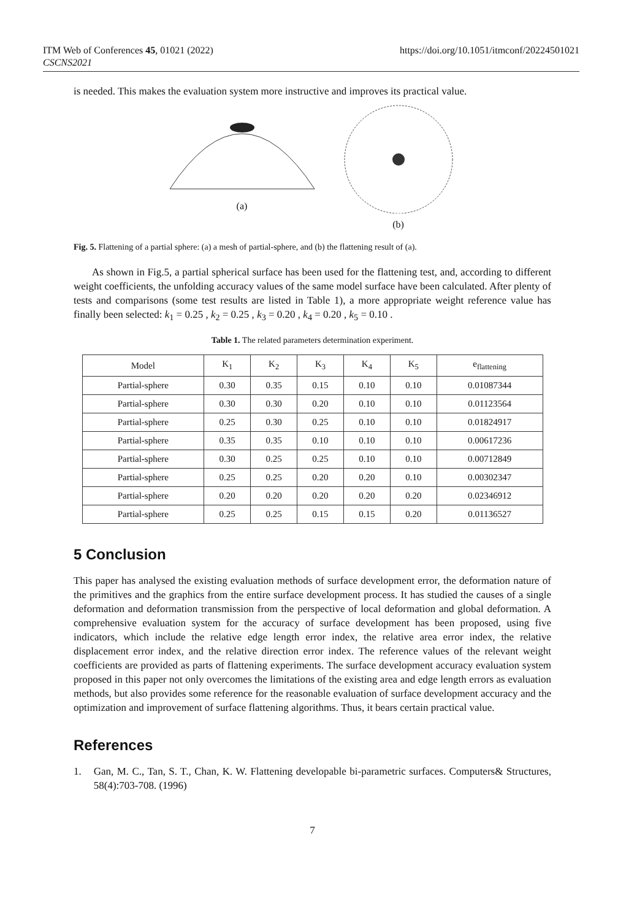ITM Web of Conferences 45, 01021 (2022)
CSCNS2021
https://doi.org/10.1051/itmconf/20224501021
is needed. This makes the evaluation system more instructive and improves its practical value.
(a)
(b)
Fig. 5. Flattening of a partial sphere: (a) a mesh of partial-sphere, and (b) the flattening result of (a).
As shown in Fig.5, a partial spherical surface has been used for the flattening test, and, according to different weight coefficients, the unfolding accuracy values of the same model surface have been calculated. After plenty of tests and comparisons (some test results are listed in Table 1), a more appropriate weight reference value has finally been selected: k<sub>1</sub> = 0.25 , k<sub>2</sub> = 0.25 , k<sub>3</sub> = 0.20 , k<sub>4</sub> = 0.20 , k<sub>5</sub> = 0.10 .
Table 1. The related parameters determination experiment.
| Model | K<sub>1</sub> | K<sub>2</sub> | K<sub>3</sub> | K<sub>4</sub> | K<sub>5</sub> | e<sub>flattening</sub> |
| --- | --- | --- | --- | --- | --- | --- |
| Partial-sphere | 0.30 | 0.35 | 0.15 | 0.10 | 0.10 | 0.01087344 |
| Partial-sphere | 0.30 | 0.30 | 0.20 | 0.10 | 0.10 | 0.01123564 |
| Partial-sphere | 0.25 | 0.30 | 0.25 | 0.10 | 0.10 | 0.01824917 |
| Partial-sphere | 0.35 | 0.35 | 0.10 | 0.10 | 0.10 | 0.00617236 |
| Partial-sphere | 0.30 | 0.25 | 0.25 | 0.10 | 0.10 | 0.00712849 |
| Partial-sphere | 0.25 | 0.25 | 0.20 | 0.20 | 0.10 | 0.00302347 |
| Partial-sphere | 0.20 | 0.20 | 0.20 | 0.20 | 0.20 | 0.02346912 |
| Partial-sphere | 0.25 | 0.25 | 0.15 | 0.15 | 0.20 | 0.01136527 |
5 Conclusion
This paper has analysed the existing evaluation methods of surface development error, the deformation nature of the primitives and the graphics from the entire surface development process. It has studied the causes of a single deformation and deformation transmission from the perspective of local deformation and global deformation. A comprehensive evaluation system for the accuracy of surface development has been proposed, using five indicators, which include the relative edge length error index, the relative area error index, the relative displacement error index, and the relative direction error index. The reference values of the relevant weight coefficients are provided as parts of flattening experiments. The surface development accuracy evaluation system proposed in this paper not only overcomes the limitations of the existing area and edge length errors as evaluation methods, but also provides some reference for the reasonable evaluation of surface development accuracy and the optimization and improvement of surface flattening algorithms. Thus, it bears certain practical value.
References
1. Gan, M. C., Tan, S. T., Chan, K. W. Flattening developable bi-parametric surfaces. Computers& Structures, 58(4):703-708. (1996)
7